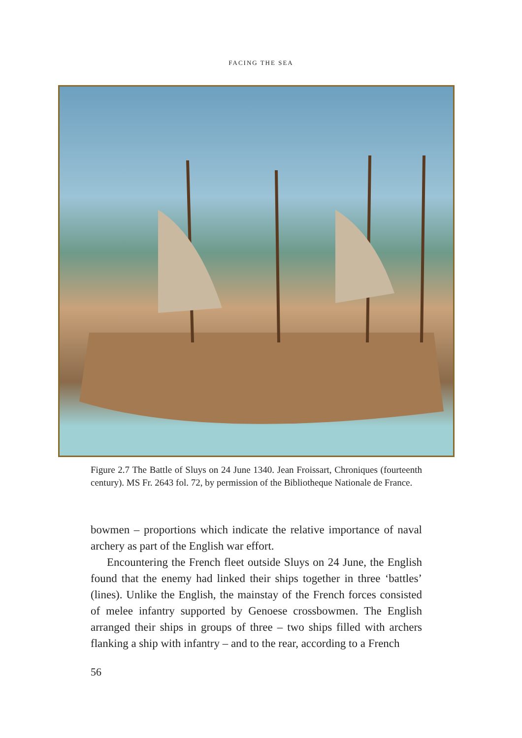FACING THE SEA
Figure 2.7 The Battle of Sluys on 24 June 1340. Jean Froissart, Chroniques (fourteenth century). MS Fr. 2643 fol. 72, by permission of the Bibliotheque Nationale de France.
bowmen – proportions which indicate the relative importance of naval archery as part of the English war effort.
Encountering the French fleet outside Sluys on 24 June, the English found that the enemy had linked their ships together in three ‘battles’ (lines). Unlike the English, the mainstay of the French forces consisted of melee infantry supported by Genoese crossbowmen. The English arranged their ships in groups of three – two ships filled with archers flanking a ship with infantry – and to the rear, according to a French
56